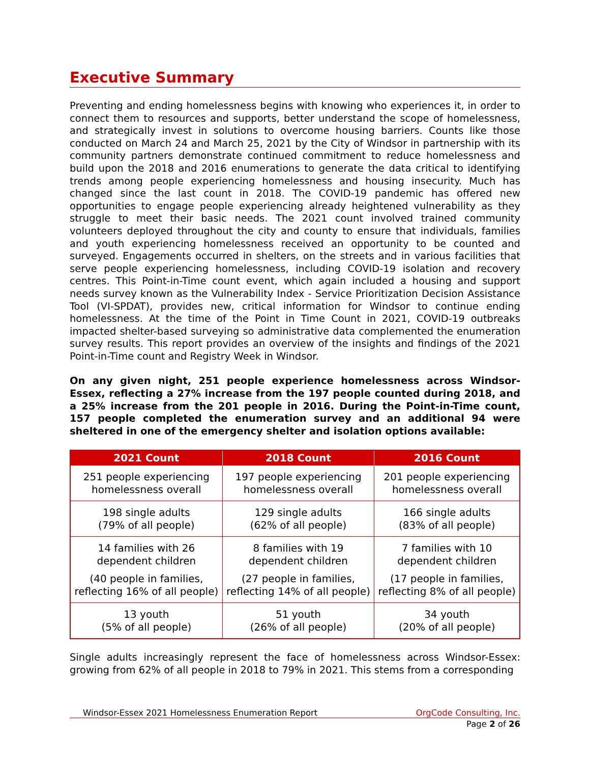Executive Summary
Preventing and ending homelessness begins with knowing who experiences it, in order to connect them to resources and supports, better understand the scope of homelessness, and strategically invest in solutions to overcome housing barriers. Counts like those conducted on March 24 and March 25, 2021 by the City of Windsor in partnership with its community partners demonstrate continued commitment to reduce homelessness and build upon the 2018 and 2016 enumerations to generate the data critical to identifying trends among people experiencing homelessness and housing insecurity. Much has changed since the last count in 2018. The COVID-19 pandemic has offered new opportunities to engage people experiencing already heightened vulnerability as they struggle to meet their basic needs. The 2021 count involved trained community volunteers deployed throughout the city and county to ensure that individuals, families and youth experiencing homelessness received an opportunity to be counted and surveyed. Engagements occurred in shelters, on the streets and in various facilities that serve people experiencing homelessness, including COVID-19 isolation and recovery centres. This Point-in-Time count event, which again included a housing and support needs survey known as the Vulnerability Index - Service Prioritization Decision Assistance Tool (VI-SPDAT), provides new, critical information for Windsor to continue ending homelessness. At the time of the Point in Time Count in 2021, COVID-19 outbreaks impacted shelter-based surveying so administrative data complemented the enumeration survey results. This report provides an overview of the insights and findings of the 2021 Point-in-Time count and Registry Week in Windsor.
On any given night, 251 people experience homelessness across Windsor-Essex, reflecting a 27% increase from the 197 people counted during 2018, and a 25% increase from the 201 people in 2016. During the Point-in-Time count, 157 people completed the enumeration survey and an additional 94 were sheltered in one of the emergency shelter and isolation options available:
| 2021 Count | 2018 Count | 2016 Count |
| --- | --- | --- |
| 251 people experiencing homelessness overall | 197 people experiencing homelessness overall | 201 people experiencing homelessness overall |
| 198 single adults (79% of all people) | 129 single adults (62% of all people) | 166 single adults (83% of all people) |
| 14 families with 26 dependent children (40 people in families, reflecting 16% of all people) | 8 families with 19 dependent children (27 people in families, reflecting 14% of all people) | 7 families with 10 dependent children (17 people in families, reflecting 8% of all people) |
| 13 youth (5% of all people) | 51 youth (26% of all people) | 34 youth (20% of all people) |
Single adults increasingly represent the face of homelessness across Windsor-Essex: growing from 62% of all people in 2018 to 79% in 2021. This stems from a corresponding
Windsor-Essex 2021 Homelessness Enumeration Report OrgCode Consulting, Inc.
Page 2 of 26